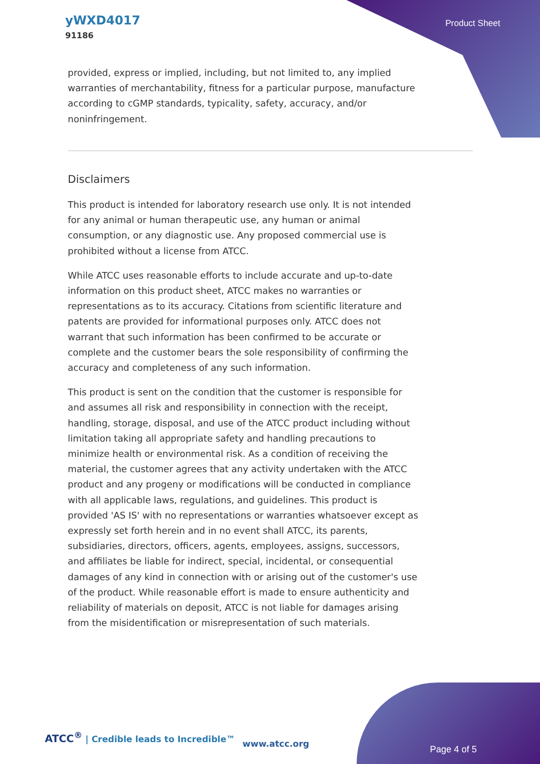yWXD4017
91186
Product Sheet
provided, express or implied, including, but not limited to, any implied warranties of merchantability, fitness for a particular purpose, manufacture according to cGMP standards, typicality, safety, accuracy, and/or noninfringement.
Disclaimers
This product is intended for laboratory research use only. It is not intended for any animal or human therapeutic use, any human or animal consumption, or any diagnostic use. Any proposed commercial use is prohibited without a license from ATCC.
While ATCC uses reasonable efforts to include accurate and up-to-date information on this product sheet, ATCC makes no warranties or representations as to its accuracy. Citations from scientific literature and patents are provided for informational purposes only. ATCC does not warrant that such information has been confirmed to be accurate or complete and the customer bears the sole responsibility of confirming the accuracy and completeness of any such information.
This product is sent on the condition that the customer is responsible for and assumes all risk and responsibility in connection with the receipt, handling, storage, disposal, and use of the ATCC product including without limitation taking all appropriate safety and handling precautions to minimize health or environmental risk. As a condition of receiving the material, the customer agrees that any activity undertaken with the ATCC product and any progeny or modifications will be conducted in compliance with all applicable laws, regulations, and guidelines. This product is provided 'AS IS' with no representations or warranties whatsoever except as expressly set forth herein and in no event shall ATCC, its parents, subsidiaries, directors, officers, agents, employees, assigns, successors, and affiliates be liable for indirect, special, incidental, or consequential damages of any kind in connection with or arising out of the customer's use of the product. While reasonable effort is made to ensure authenticity and reliability of materials on deposit, ATCC is not liable for damages arising from the misidentification or misrepresentation of such materials.
ATCC<sup>®</sup> | Credible leads to Incredible™
www.atcc.org
Page 4 of 5